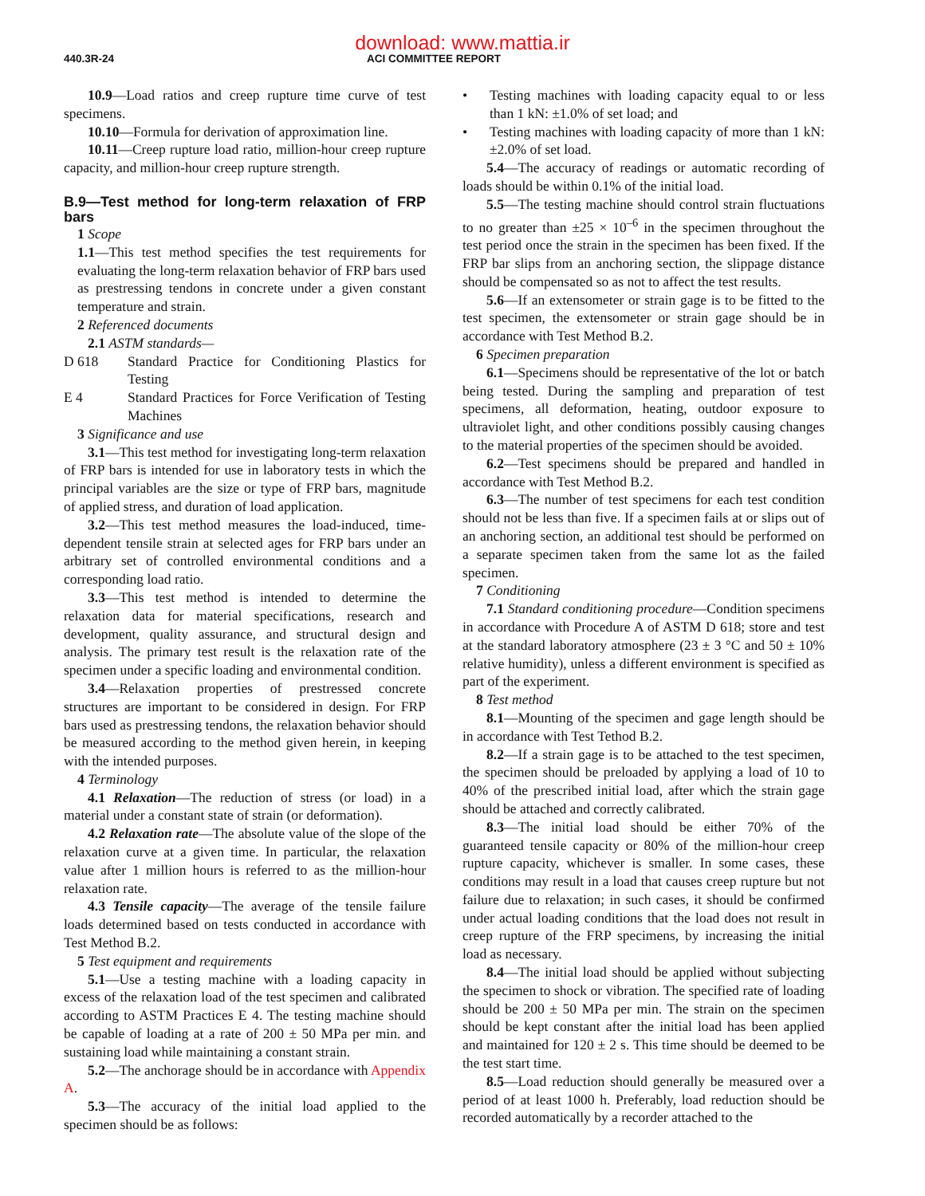download: www.mattia.ir
440.3R-24 ACI COMMITTEE REPORT
10.9—Load ratios and creep rupture time curve of test specimens.
10.10—Formula for derivation of approximation line.
10.11—Creep rupture load ratio, million-hour creep rupture capacity, and million-hour creep rupture strength.
B.9—Test method for long-term relaxation of FRP bars
1 Scope
1.1—This test method specifies the test requirements for evaluating the long-term relaxation behavior of FRP bars used as prestressing tendons in concrete under a given constant temperature and strain.
2 Referenced documents
2.1 ASTM standards—
D 618 Standard Practice for Conditioning Plastics for Testing
E 4 Standard Practices for Force Verification of Testing Machines
3 Significance and use
3.1—This test method for investigating long-term relaxation of FRP bars is intended for use in laboratory tests in which the principal variables are the size or type of FRP bars, magnitude of applied stress, and duration of load application.
3.2—This test method measures the load-induced, time-dependent tensile strain at selected ages for FRP bars under an arbitrary set of controlled environmental conditions and a corresponding load ratio.
3.3—This test method is intended to determine the relaxation data for material specifications, research and development, quality assurance, and structural design and analysis. The primary test result is the relaxation rate of the specimen under a specific loading and environmental condition.
3.4—Relaxation properties of prestressed concrete structures are important to be considered in design. For FRP bars used as prestressing tendons, the relaxation behavior should be measured according to the method given herein, in keeping with the intended purposes.
4 Terminology
4.1 Relaxation—The reduction of stress (or load) in a material under a constant state of strain (or deformation).
4.2 Relaxation rate—The absolute value of the slope of the relaxation curve at a given time. In particular, the relaxation value after 1 million hours is referred to as the million-hour relaxation rate.
4.3 Tensile capacity—The average of the tensile failure loads determined based on tests conducted in accordance with Test Method B.2.
5 Test equipment and requirements
5.1—Use a testing machine with a loading capacity in excess of the relaxation load of the test specimen and calibrated according to ASTM Practices E 4. The testing machine should be capable of loading at a rate of 200 ± 50 MPa per min. and sustaining load while maintaining a constant strain.
5.2—The anchorage should be in accordance with Appendix A.
5.3—The accuracy of the initial load applied to the specimen should be as follows:
• Testing machines with loading capacity equal to or less than 1 kN: ±1.0% of set load; and
• Testing machines with loading capacity of more than 1 kN: ±2.0% of set load.
5.4—The accuracy of readings or automatic recording of loads should be within 0.1% of the initial load.
5.5—The testing machine should control strain fluctuations to no greater than ±25 × 10<sup>–6</sup> in the specimen throughout the test period once the strain in the specimen has been fixed. If the FRP bar slips from an anchoring section, the slippage distance should be compensated so as not to affect the test results.
5.6—If an extensometer or strain gage is to be fitted to the test specimen, the extensometer or strain gage should be in accordance with Test Method B.2.
6 Specimen preparation
6.1—Specimens should be representative of the lot or batch being tested. During the sampling and preparation of test specimens, all deformation, heating, outdoor exposure to ultraviolet light, and other conditions possibly causing changes to the material properties of the specimen should be avoided.
6.2—Test specimens should be prepared and handled in accordance with Test Method B.2.
6.3—The number of test specimens for each test condition should not be less than five. If a specimen fails at or slips out of an anchoring section, an additional test should be performed on a separate specimen taken from the same lot as the failed specimen.
7 Conditioning
7.1 Standard conditioning procedure—Condition specimens in accordance with Procedure A of ASTM D 618; store and test at the standard laboratory atmosphere (23 ± 3 °C and 50 ± 10% relative humidity), unless a different environment is specified as part of the experiment.
8 Test method
8.1—Mounting of the specimen and gage length should be in accordance with Test Tethod B.2.
8.2—If a strain gage is to be attached to the test specimen, the specimen should be preloaded by applying a load of 10 to 40% of the prescribed initial load, after which the strain gage should be attached and correctly calibrated.
8.3—The initial load should be either 70% of the guaranteed tensile capacity or 80% of the million-hour creep rupture capacity, whichever is smaller. In some cases, these conditions may result in a load that causes creep rupture but not failure due to relaxation; in such cases, it should be confirmed under actual loading conditions that the load does not result in creep rupture of the FRP specimens, by increasing the initial load as necessary.
8.4—The initial load should be applied without subjecting the specimen to shock or vibration. The specified rate of loading should be 200 ± 50 MPa per min. The strain on the specimen should be kept constant after the initial load has been applied and maintained for 120 ± 2 s. This time should be deemed to be the test start time.
8.5—Load reduction should generally be measured over a period of at least 1000 h. Preferably, load reduction should be recorded automatically by a recorder attached to the